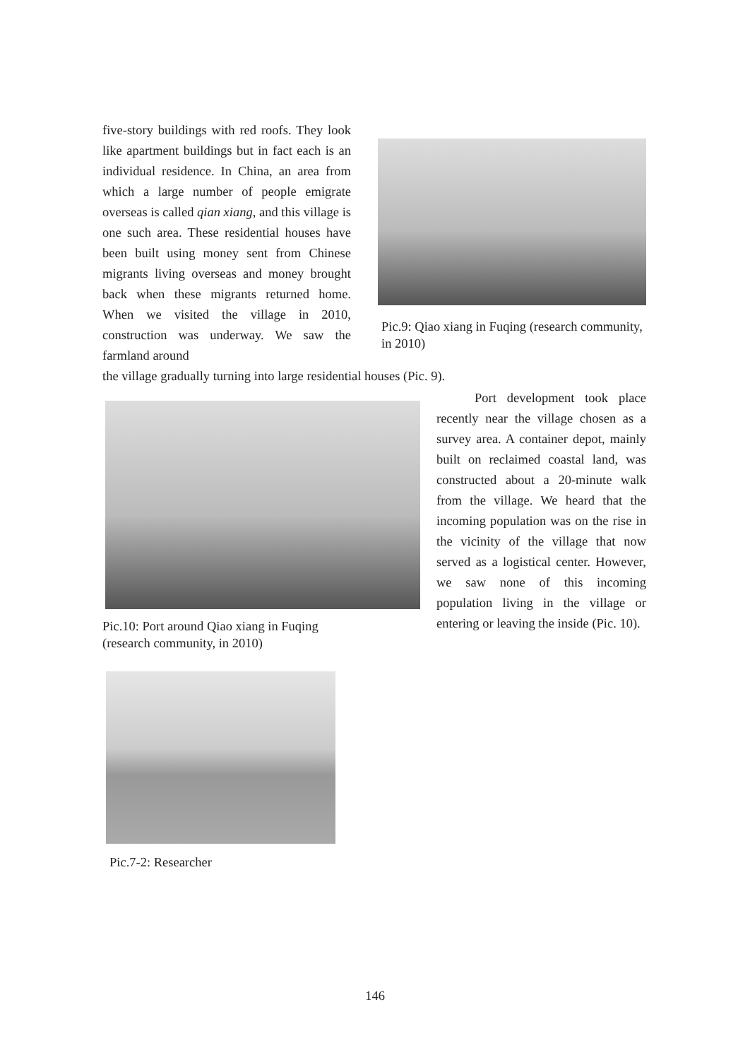five-story buildings with red roofs. They look like apartment buildings but in fact each is an individual residence. In China, an area from which a large number of people emigrate overseas is called qian xiang, and this village is one such area. These residential houses have been built using money sent from Chinese migrants living overseas and money brought back when these migrants returned home. When we visited the village in 2010, construction was underway. We saw the farmland around
Pic.9: Qiao xiang in Fuqing (research community, in 2010)
the village gradually turning into large residential houses (Pic. 9).
Pic.10: Port around Qiao xiang in Fuqing
(research community, in 2010)
Port development took place recently near the village chosen as a survey area. A container depot, mainly built on reclaimed coastal land, was constructed about a 20-minute walk from the village. We heard that the incoming population was on the rise in the vicinity of the village that now served as a logistical center. However, we saw none of this incoming population living in the village or entering or leaving the inside (Pic. 10).
Pic.7-2: Researcher
146